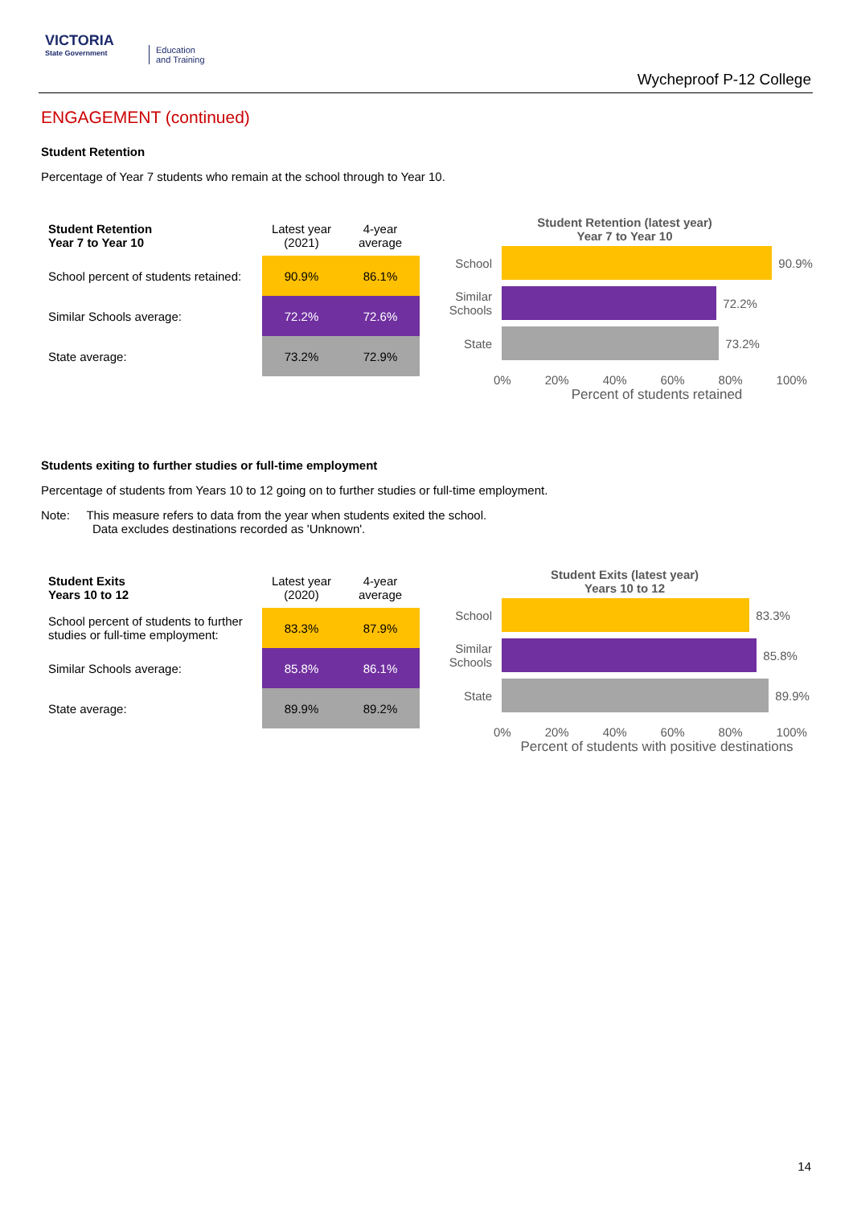VICTORIA
State Government
Education
and Training
Wycheproof P-12 College
ENGAGEMENT (continued)
Student Retention
Percentage of Year 7 students who remain at the school through to Year 10.
| Student Retention Year 7 to Year 10 | Latest year (2021) | 4-year average |
| --- | --- | --- |
| School percent of students retained: | 90.9% | 86.1% |
| Similar Schools average: | 72.2% | 72.6% |
| State average: | 73.2% | 72.9% |
Student Retention (latest year)
Year 7 to Year 10
School
90.9%
Similar Schools
72.2%
State
73.2%
0% 20% 40% 60% 80% 100%
Percent of students retained
Students exiting to further studies or full-time employment
Percentage of students from Years 10 to 12 going on to further studies or full-time employment.
Note: This measure refers to data from the year when students exited the school.
Data excludes destinations recorded as 'Unknown'.
| Student Exits Years 10 to 12 | Latest year (2020) | 4-year average |
| --- | --- | --- |
| School percent of students to further studies or full-time employment: | 83.3% | 87.9% |
| Similar Schools average: | 85.8% | 86.1% |
| State average: | 89.9% | 89.2% |
Student Exits (latest year)
Years 10 to 12
School
83.3%
Similar Schools
85.8%
State
89.9%
0% 20% 40% 60% 80% 100%
Percent of students with positive destinations
14